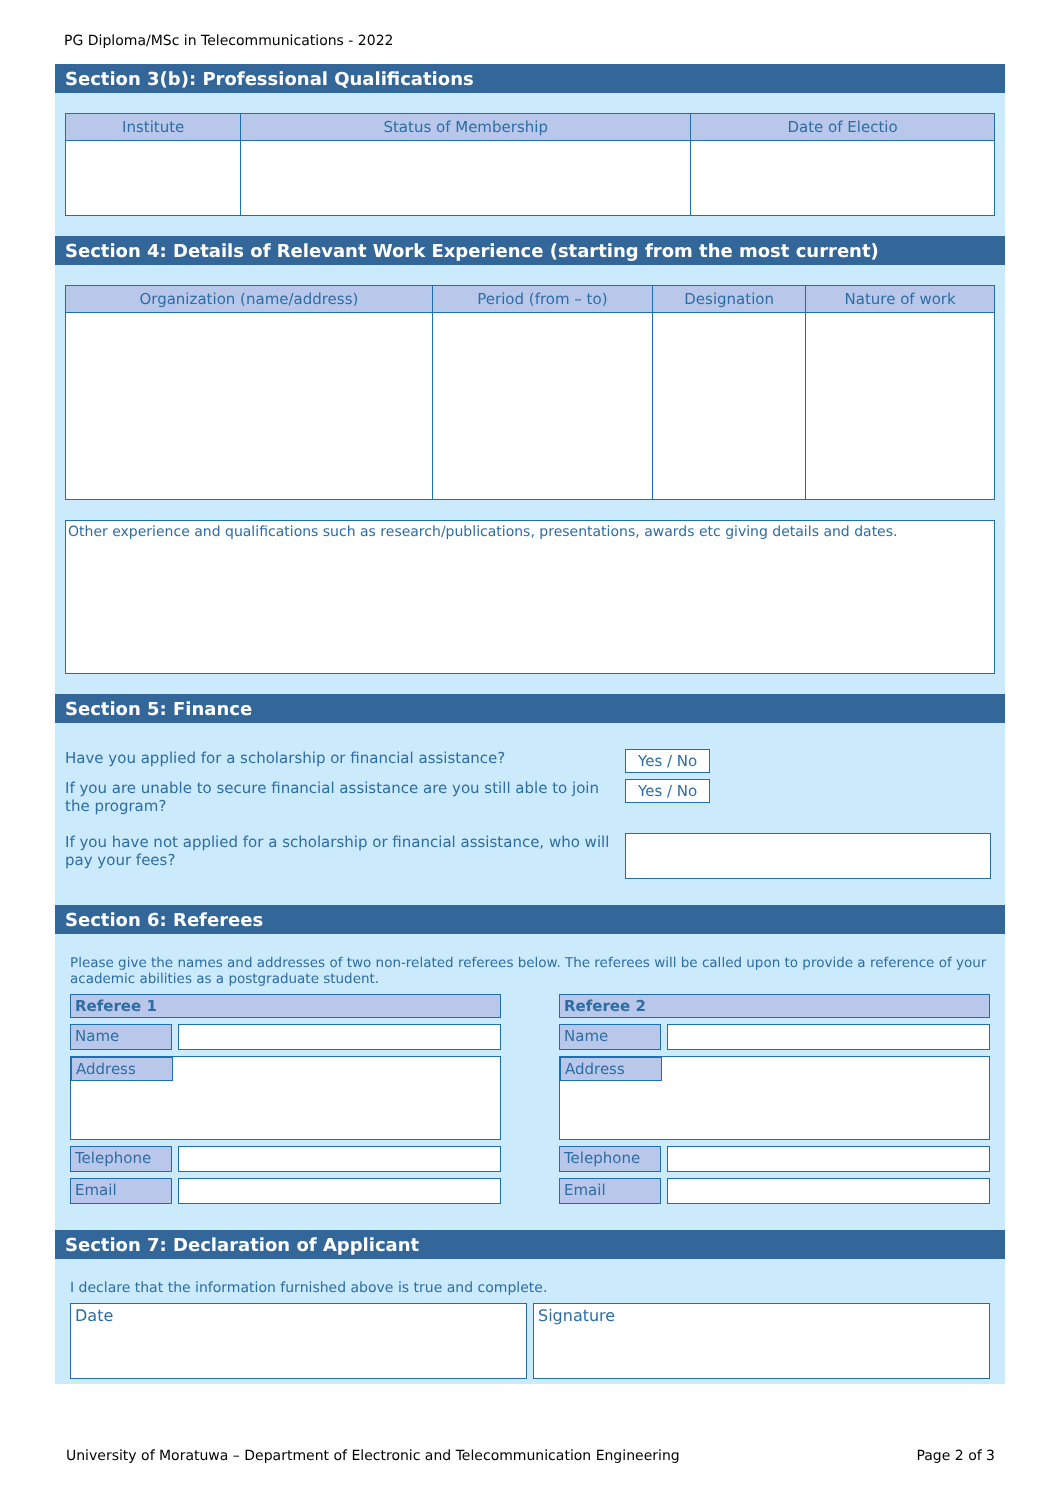PG Diploma/MSc in Telecommunications - 2022
Section 3(b): Professional Qualifications
| Institute | Status of Membership | Date of Electio |
| --- | --- | --- |
Section 4: Details of Relevant Work Experience (starting from the most current)
| Organization (name/address) | Period (from – to) | Designation | Nature of work |
| --- | --- | --- | --- |
Other experience and qualifications such as research/publications, presentations, awards etc giving details and dates.
Section 5: Finance
Have you applied for a scholarship or financial assistance? Yes / No
If you are unable to secure financial assistance are you still able to join the program?
Yes / No
If you have not applied for a scholarship or financial assistance, who will pay your fees?
Section 6: Referees
Please give the names and addresses of two non-related referees below. The referees will be called upon to provide a reference of your academic abilities as a postgraduate student.
Referee 1
Name
Address
Telephone
Email
Referee 2
Name
Address
Telephone
Email
Section 7: Declaration of Applicant
I declare that the information furnished above is true and complete.
Date Signature
University of Moratuwa – Department of Electronic and Telecommunication Engineering Page 2 of 3